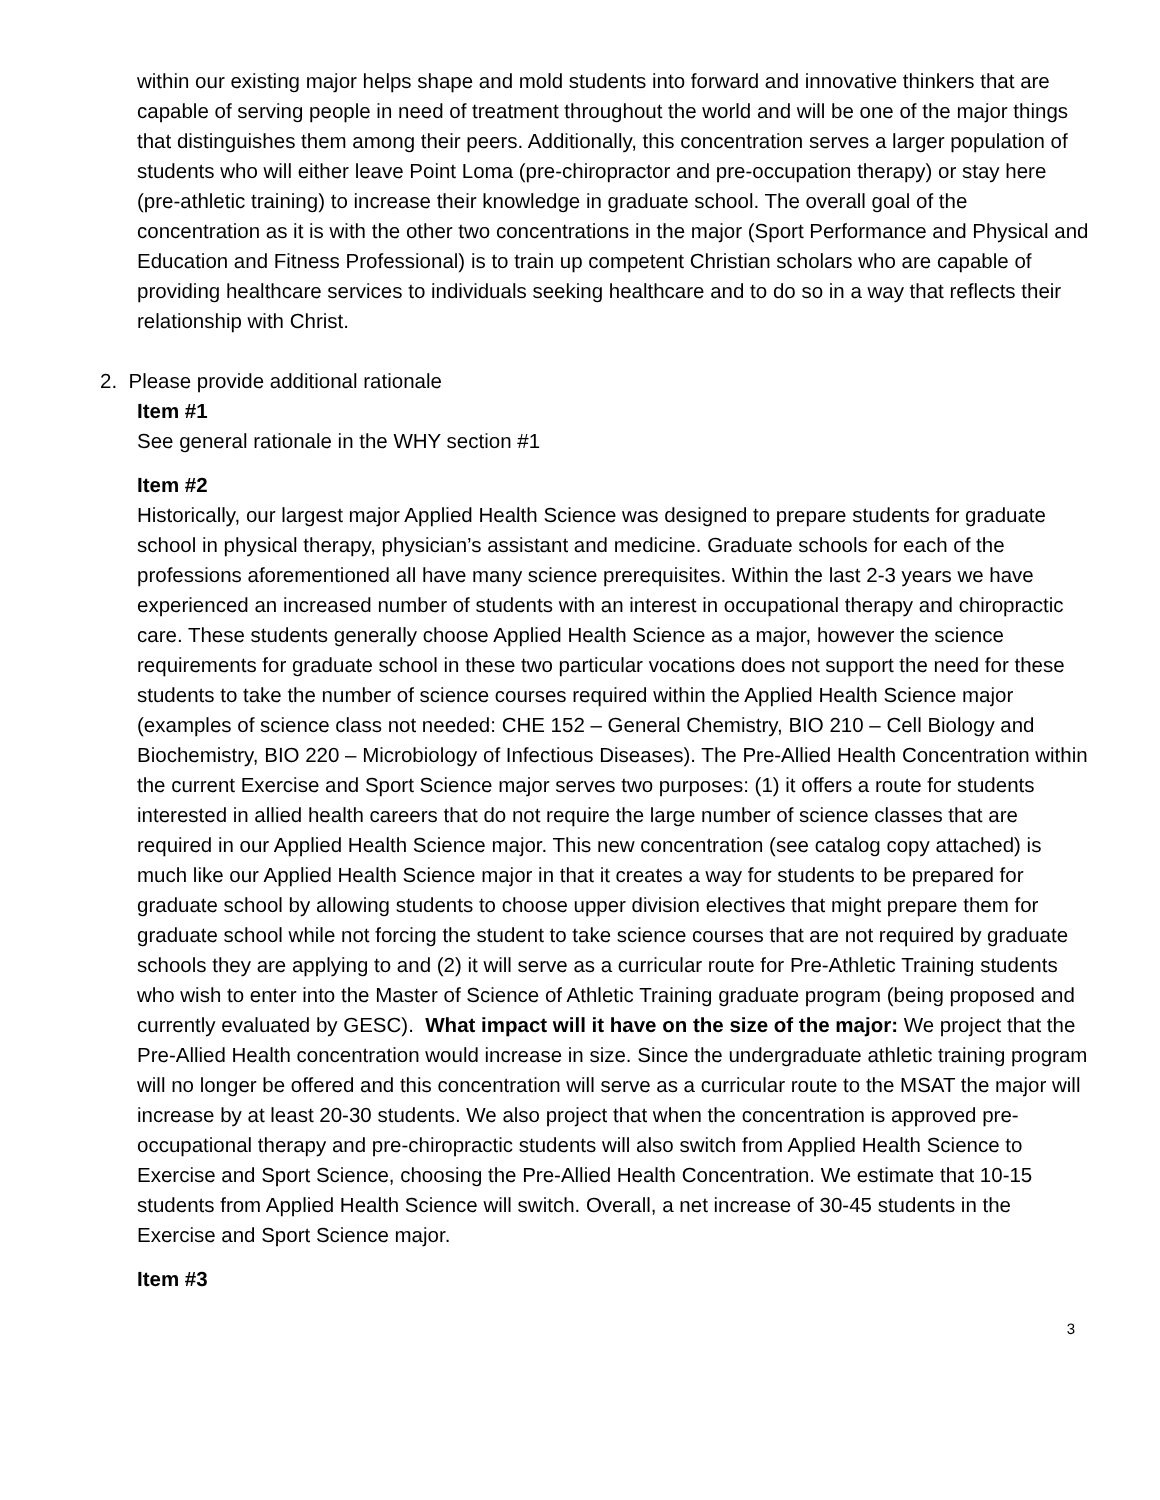within our existing major helps shape and mold students into forward and innovative thinkers that are capable of serving people in need of treatment throughout the world and will be one of the major things that distinguishes them among their peers. Additionally, this concentration serves a larger population of students who will either leave Point Loma (pre-chiropractor and pre-occupation therapy) or stay here (pre-athletic training) to increase their knowledge in graduate school. The overall goal of the concentration as it is with the other two concentrations in the major (Sport Performance and Physical and Education and Fitness Professional) is to train up competent Christian scholars who are capable of providing healthcare services to individuals seeking healthcare and to do so in a way that reflects their relationship with Christ.
2. Please provide additional rationale
Item #1
See general rationale in the WHY section #1
Item #2
Historically, our largest major Applied Health Science was designed to prepare students for graduate school in physical therapy, physician’s assistant and medicine. Graduate schools for each of the professions aforementioned all have many science prerequisites. Within the last 2-3 years we have experienced an increased number of students with an interest in occupational therapy and chiropractic care. These students generally choose Applied Health Science as a major, however the science requirements for graduate school in these two particular vocations does not support the need for these students to take the number of science courses required within the Applied Health Science major (examples of science class not needed: CHE 152 – General Chemistry, BIO 210 – Cell Biology and Biochemistry, BIO 220 – Microbiology of Infectious Diseases). The Pre-Allied Health Concentration within the current Exercise and Sport Science major serves two purposes: (1) it offers a route for students interested in allied health careers that do not require the large number of science classes that are required in our Applied Health Science major. This new concentration (see catalog copy attached) is much like our Applied Health Science major in that it creates a way for students to be prepared for graduate school by allowing students to choose upper division electives that might prepare them for graduate school while not forcing the student to take science courses that are not required by graduate schools they are applying to and (2) it will serve as a curricular route for Pre-Athletic Training students who wish to enter into the Master of Science of Athletic Training graduate program (being proposed and currently evaluated by GESC). What impact will it have on the size of the major: We project that the Pre-Allied Health concentration would increase in size. Since the undergraduate athletic training program will no longer be offered and this concentration will serve as a curricular route to the MSAT the major will increase by at least 20-30 students. We also project that when the concentration is approved pre-occupational therapy and pre-chiropractic students will also switch from Applied Health Science to Exercise and Sport Science, choosing the Pre-Allied Health Concentration. We estimate that 10-15 students from Applied Health Science will switch. Overall, a net increase of 30-45 students in the Exercise and Sport Science major.
Item #3
3